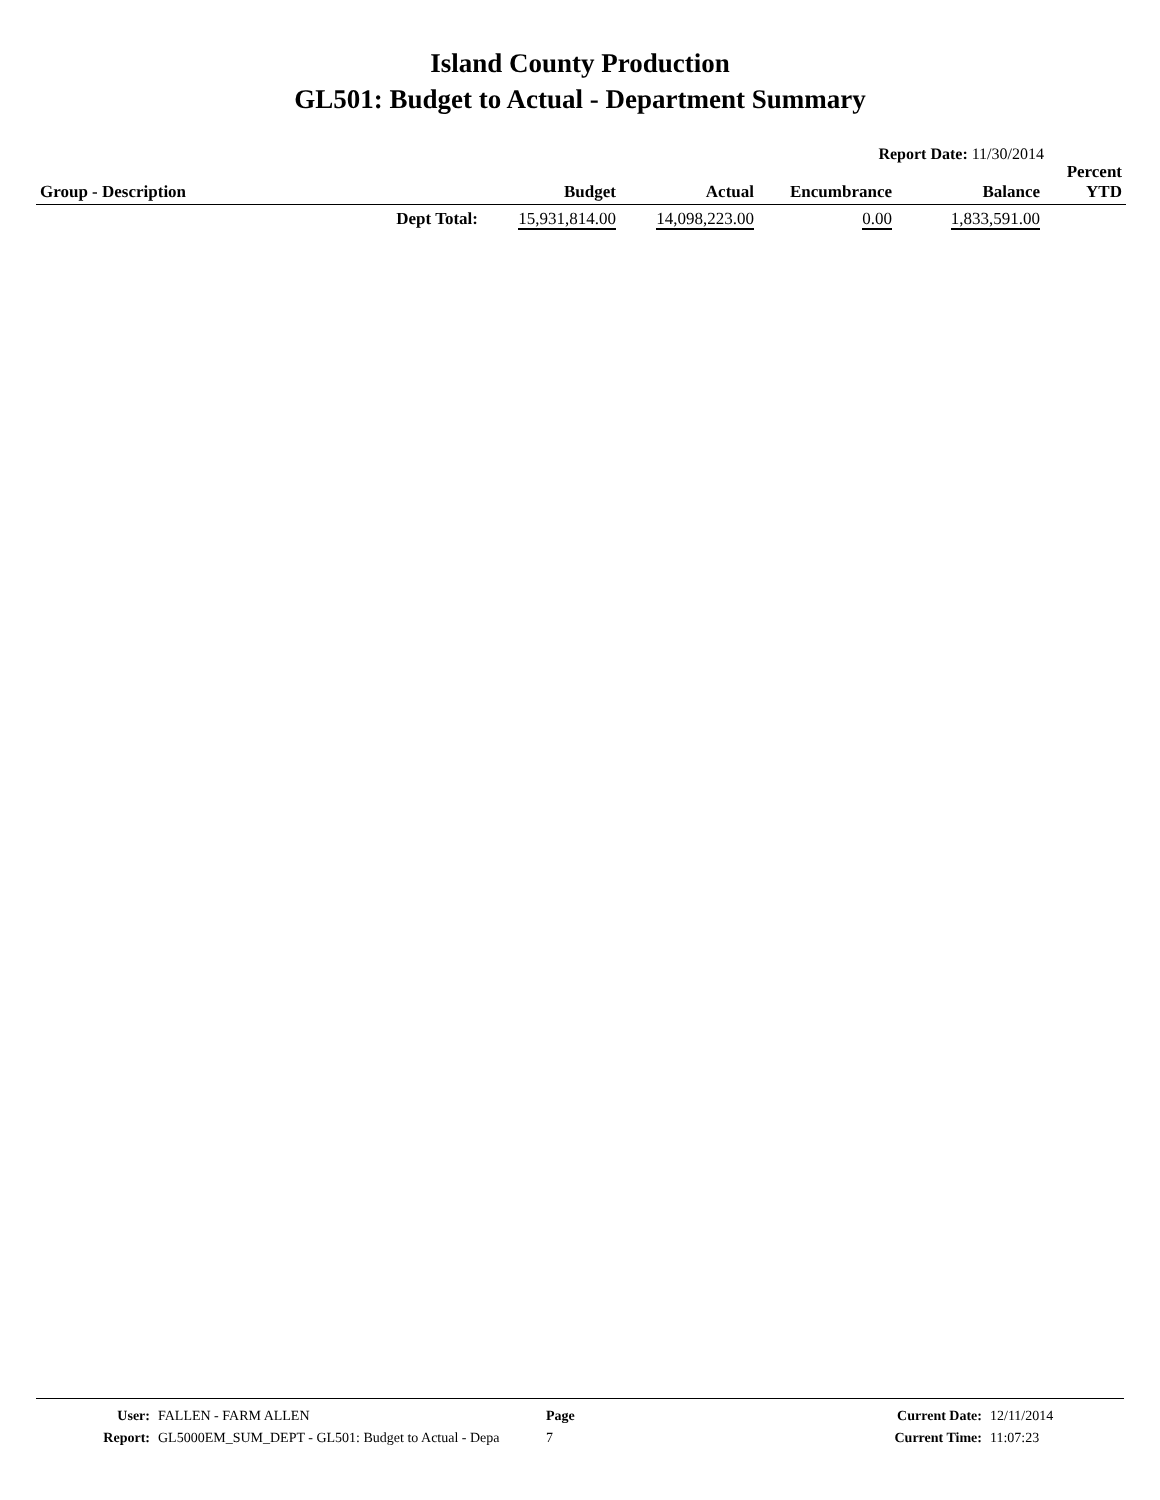Island County Production
GL501: Budget to Actual - Department Summary
Report Date: 11/30/2014
| Group - Description | | Budget | Actual | Encumbrance | Balance | Percent YTD |
| --- | --- | --- | --- | --- | --- | --- |
| | Dept Total: | 15,931,814.00 | 14,098,223.00 | 0.00 | 1,833,591.00 | |
| User: | FALLEN - FARM ALLEN | Page | Current Date: | 12/11/2014 |
| Report: | GL5000EM_SUM_DEPT - GL501: Budget to Actual - Depa | 7 | Current Time: | 11:07:23 |